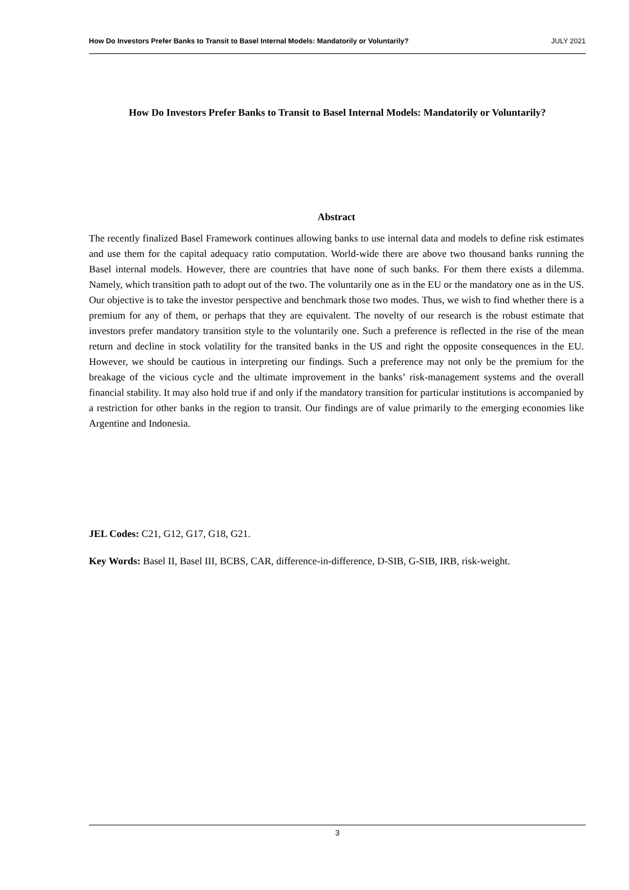How Do Investors Prefer Banks to Transit to Basel Internal Models: Mandatorily or Voluntarily? JULY 2021
How Do Investors Prefer Banks to Transit to Basel Internal Models: Mandatorily or Voluntarily?
Abstract
The recently finalized Basel Framework continues allowing banks to use internal data and models to define risk estimates and use them for the capital adequacy ratio computation. World-wide there are above two thousand banks running the Basel internal models. However, there are countries that have none of such banks. For them there exists a dilemma. Namely, which transition path to adopt out of the two. The voluntarily one as in the EU or the mandatory one as in the US. Our objective is to take the investor perspective and benchmark those two modes. Thus, we wish to find whether there is a premium for any of them, or perhaps that they are equivalent. The novelty of our research is the robust estimate that investors prefer mandatory transition style to the voluntarily one. Such a preference is reflected in the rise of the mean return and decline in stock volatility for the transited banks in the US and right the opposite consequences in the EU. However, we should be cautious in interpreting our findings. Such a preference may not only be the premium for the breakage of the vicious cycle and the ultimate improvement in the banks’ risk-management systems and the overall financial stability. It may also hold true if and only if the mandatory transition for particular institutions is accompanied by a restriction for other banks in the region to transit. Our findings are of value primarily to the emerging economies like Argentine and Indonesia.
JEL Codes: C21, G12, G17, G18, G21.
Key Words: Basel II, Basel III, BCBS, CAR, difference-in-difference, D-SIB, G-SIB, IRB, risk-weight.
3